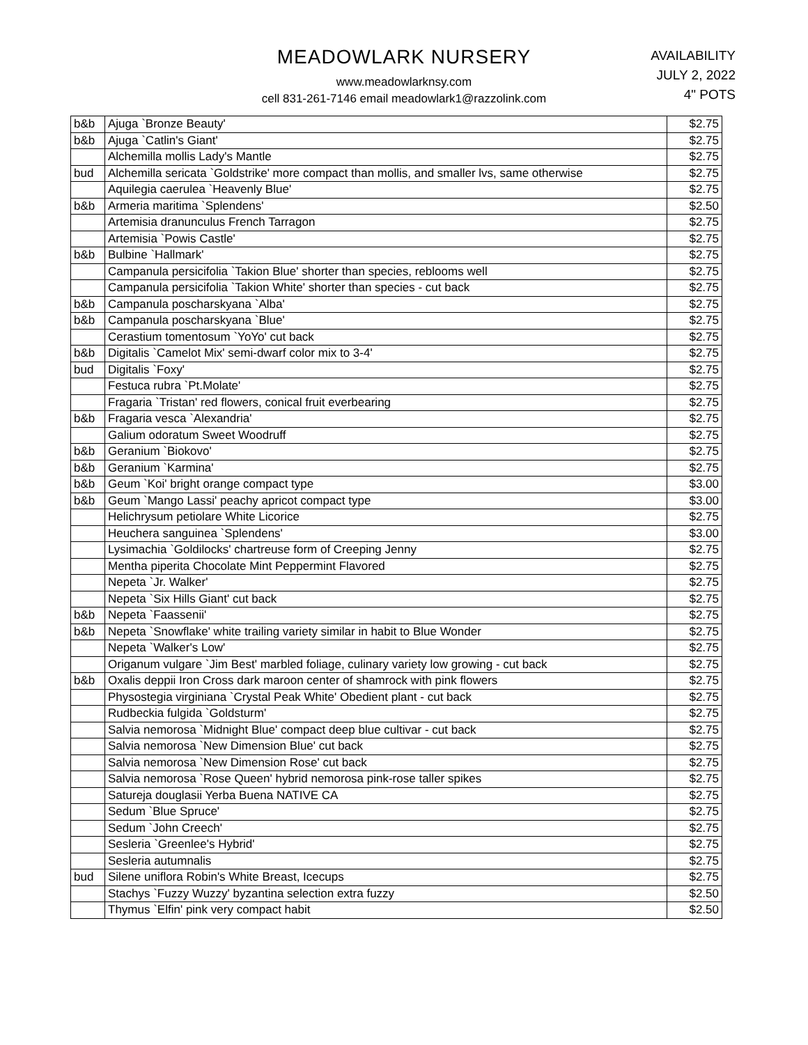MEADOWLARK NURSERY
www.meadowlarknsy.com
cell 831-261-7146 email meadowlark1@razzolink.com
AVAILABILITY
JULY 2, 2022
4" POTS
| b&b | Ajuga `Bronze Beauty' | $2.75 |
| b&b | Ajuga `Catlin's Giant' | $2.75 |
| | Alchemilla mollis Lady's Mantle | $2.75 |
| bud | Alchemilla sericata `Goldstrike' more compact than mollis, and smaller lvs, same otherwise | $2.75 |
| | Aquilegia caerulea `Heavenly Blue' | $2.75 |
| b&b | Armeria maritima `Splendens' | $2.50 |
| | Artemisia dranunculus French Tarragon | $2.75 |
| | Artemisia `Powis Castle' | $2.75 |
| b&b | Bulbine `Hallmark' | $2.75 |
| | Campanula persicifolia `Takion Blue' shorter than species, reblooms well | $2.75 |
| | Campanula persicifolia `Takion White' shorter than species - cut back | $2.75 |
| b&b | Campanula poscharskyana `Alba' | $2.75 |
| b&b | Campanula poscharskyana `Blue' | $2.75 |
| | Cerastium tomentosum `YoYo' cut back | $2.75 |
| b&b | Digitalis `Camelot Mix' semi-dwarf color mix to 3-4' | $2.75 |
| bud | Digitalis `Foxy' | $2.75 |
| | Festuca rubra `Pt.Molate' | $2.75 |
| | Fragaria `Tristan' red flowers, conical fruit everbearing | $2.75 |
| b&b | Fragaria vesca `Alexandria' | $2.75 |
| | Galium odoratum Sweet Woodruff | $2.75 |
| b&b | Geranium `Biokovo' | $2.75 |
| b&b | Geranium `Karmina' | $2.75 |
| b&b | Geum `Koi' bright orange compact type | $3.00 |
| b&b | Geum `Mango Lassi' peachy apricot compact type | $3.00 |
| | Helichrysum petiolare White Licorice | $2.75 |
| | Heuchera sanguinea `Splendens' | $3.00 |
| | Lysimachia `Goldilocks' chartreuse form of Creeping Jenny | $2.75 |
| | Mentha piperita Chocolate Mint Peppermint Flavored | $2.75 |
| | Nepeta `Jr. Walker' | $2.75 |
| | Nepeta `Six Hills Giant' cut back | $2.75 |
| b&b | Nepeta `Faassenii' | $2.75 |
| b&b | Nepeta `Snowflake' white trailing variety similar in habit to Blue Wonder | $2.75 |
| | Nepeta `Walker's Low' | $2.75 |
| | Origanum vulgare `Jim Best' marbled foliage, culinary variety low growing - cut back | $2.75 |
| b&b | Oxalis deppii Iron Cross dark maroon center of shamrock with pink flowers | $2.75 |
| | Physostegia virginiana `Crystal Peak White' Obedient plant - cut back | $2.75 |
| | Rudbeckia fulgida `Goldsturm' | $2.75 |
| | Salvia nemorosa `Midnight Blue' compact deep blue cultivar - cut back | $2.75 |
| | Salvia nemorosa `New Dimension Blue' cut back | $2.75 |
| | Salvia nemorosa `New Dimension Rose' cut back | $2.75 |
| | Salvia nemorosa `Rose Queen' hybrid nemorosa pink-rose taller spikes | $2.75 |
| | Satureja douglasii Yerba Buena NATIVE CA | $2.75 |
| | Sedum `Blue Spruce' | $2.75 |
| | Sedum `John Creech' | $2.75 |
| | Sesleria `Greenlee's Hybrid' | $2.75 |
| | Sesleria autumnalis | $2.75 |
| bud | Silene uniflora Robin's White Breast, Icecups | $2.75 |
| | Stachys `Fuzzy Wuzzy' byzantina selection extra fuzzy | $2.50 |
| | Thymus `Elfin' pink very compact habit | $2.50 |